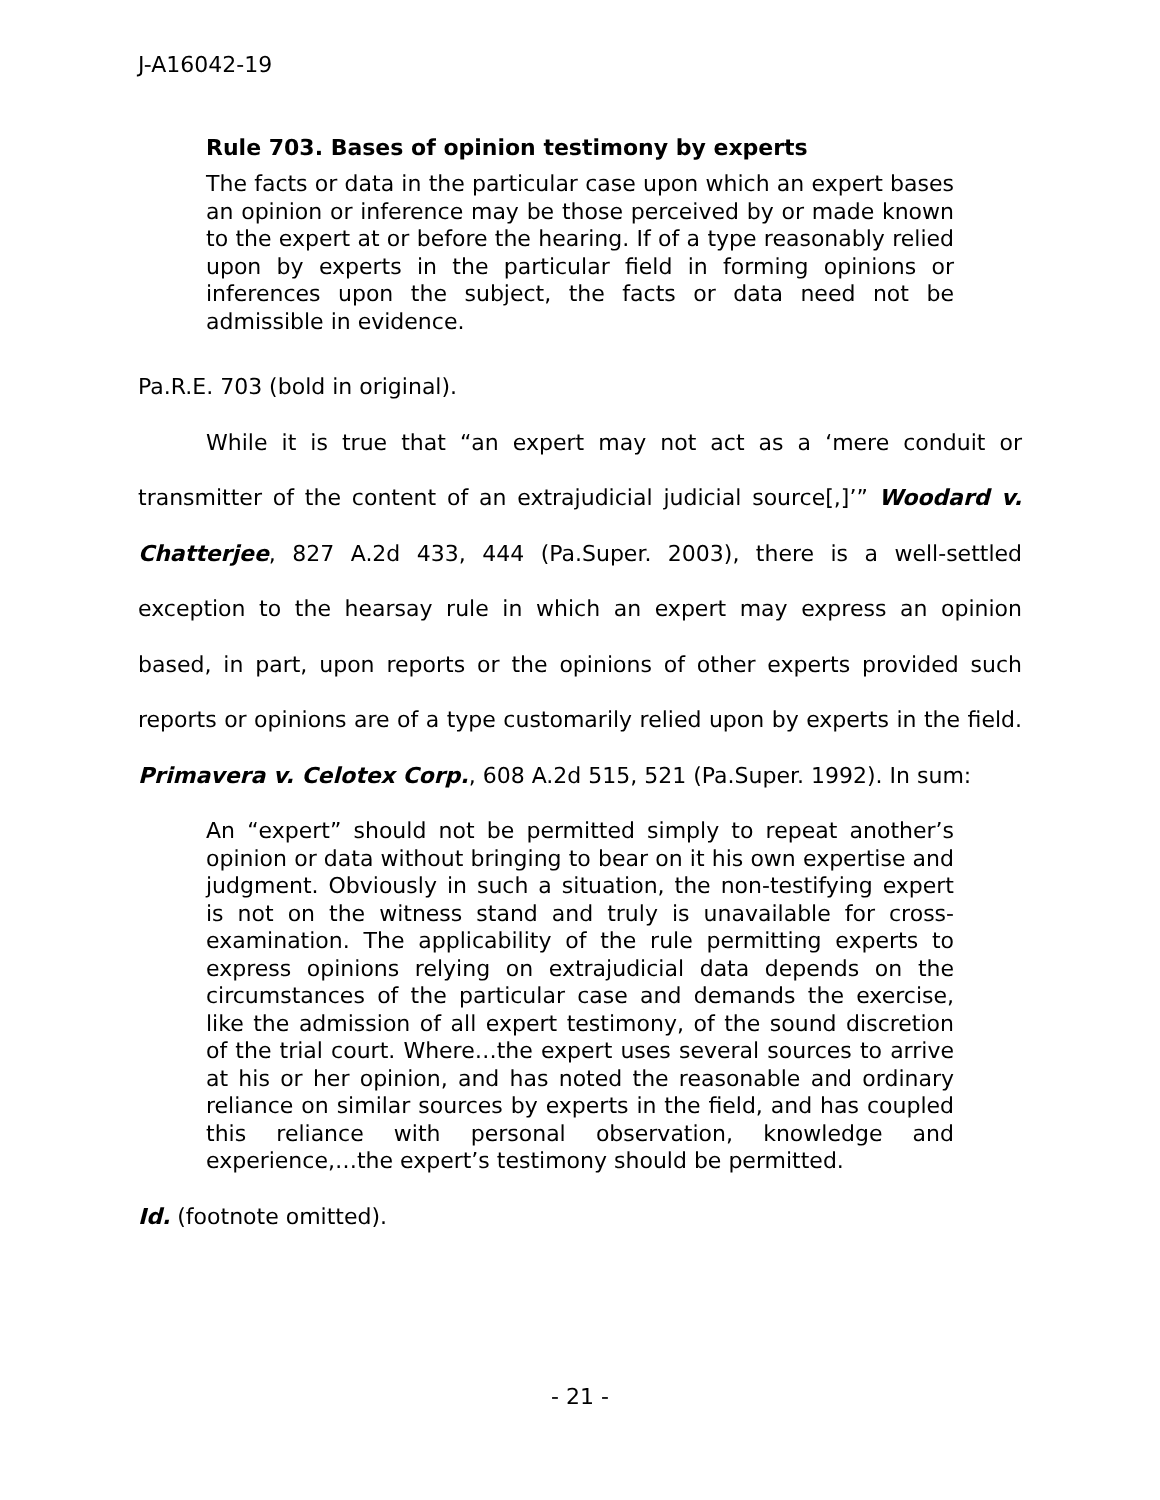J-A16042-19
Rule 703. Bases of opinion testimony by experts
The facts or data in the particular case upon which an expert bases an opinion or inference may be those perceived by or made known to the expert at or before the hearing. If of a type reasonably relied upon by experts in the particular field in forming opinions or inferences upon the subject, the facts or data need not be admissible in evidence.
Pa.R.E. 703 (bold in original).
While it is true that “an expert may not act as a ‘mere conduit or transmitter of the content of an extrajudicial judicial source[,]’” Woodard v. Chatterjee, 827 A.2d 433, 444 (Pa.Super. 2003), there is a well-settled exception to the hearsay rule in which an expert may express an opinion based, in part, upon reports or the opinions of other experts provided such reports or opinions are of a type customarily relied upon by experts in the field. Primavera v. Celotex Corp., 608 A.2d 515, 521 (Pa.Super. 1992). In sum:
An “expert” should not be permitted simply to repeat another’s opinion or data without bringing to bear on it his own expertise and judgment. Obviously in such a situation, the non-testifying expert is not on the witness stand and truly is unavailable for cross-examination. The applicability of the rule permitting experts to express opinions relying on extrajudicial data depends on the circumstances of the particular case and demands the exercise, like the admission of all expert testimony, of the sound discretion of the trial court. Where…the expert uses several sources to arrive at his or her opinion, and has noted the reasonable and ordinary reliance on similar sources by experts in the field, and has coupled this reliance with personal observation, knowledge and experience,…the expert’s testimony should be permitted.
Id. (footnote omitted).
- 21 -